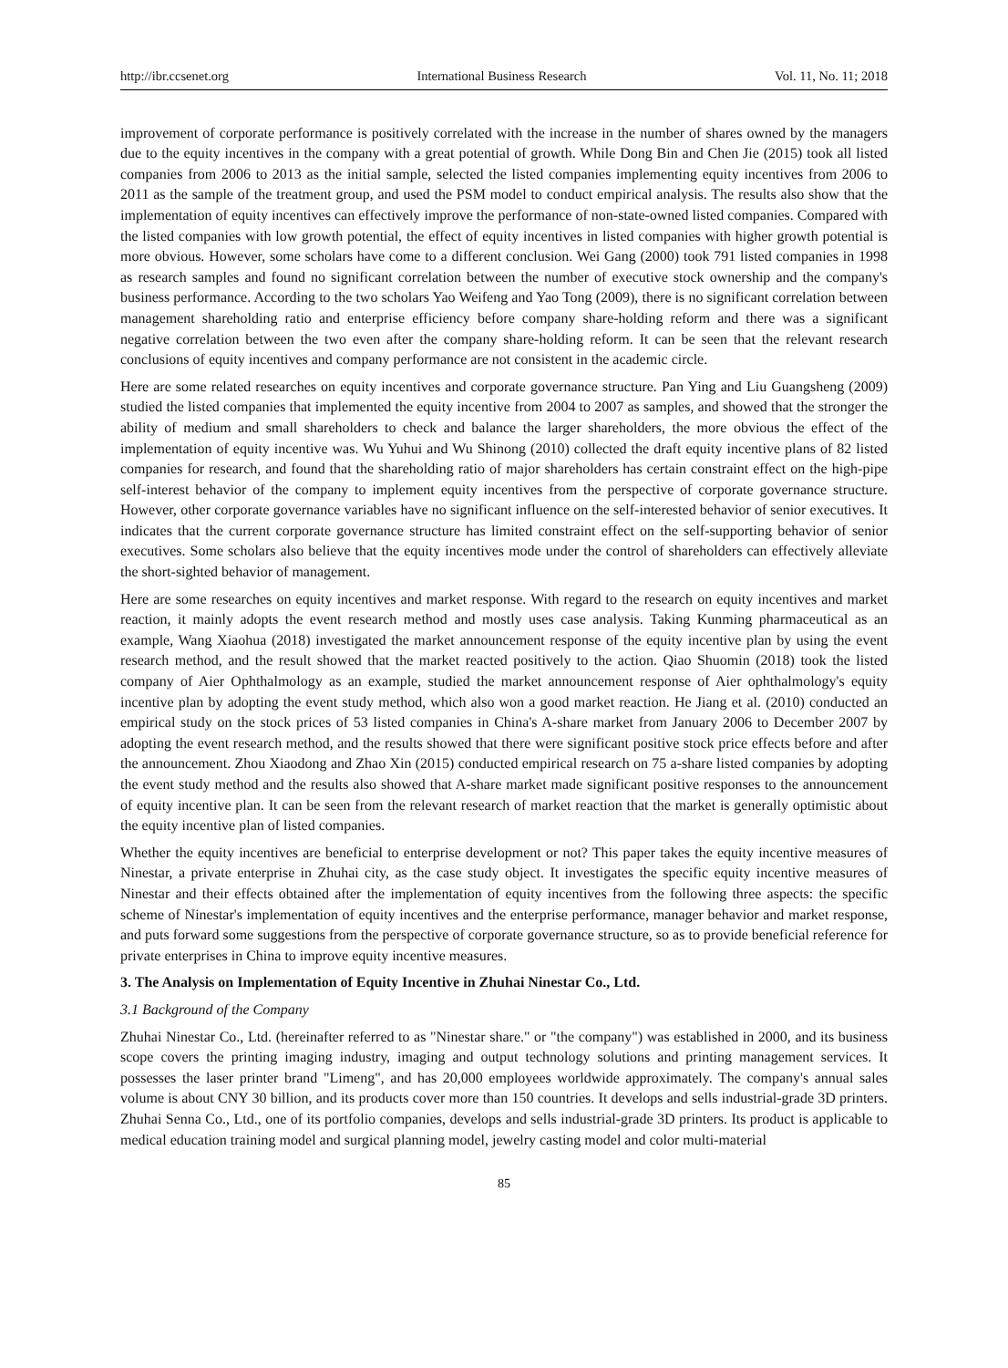http://ibr.ccsenet.org International Business Research Vol. 11, No. 11; 2018
improvement of corporate performance is positively correlated with the increase in the number of shares owned by the managers due to the equity incentives in the company with a great potential of growth. While Dong Bin and Chen Jie (2015) took all listed companies from 2006 to 2013 as the initial sample, selected the listed companies implementing equity incentives from 2006 to 2011 as the sample of the treatment group, and used the PSM model to conduct empirical analysis. The results also show that the implementation of equity incentives can effectively improve the performance of non-state-owned listed companies. Compared with the listed companies with low growth potential, the effect of equity incentives in listed companies with higher growth potential is more obvious. However, some scholars have come to a different conclusion. Wei Gang (2000) took 791 listed companies in 1998 as research samples and found no significant correlation between the number of executive stock ownership and the company's business performance. According to the two scholars Yao Weifeng and Yao Tong (2009), there is no significant correlation between management shareholding ratio and enterprise efficiency before company share-holding reform and there was a significant negative correlation between the two even after the company share-holding reform. It can be seen that the relevant research conclusions of equity incentives and company performance are not consistent in the academic circle.
Here are some related researches on equity incentives and corporate governance structure. Pan Ying and Liu Guangsheng (2009) studied the listed companies that implemented the equity incentive from 2004 to 2007 as samples, and showed that the stronger the ability of medium and small shareholders to check and balance the larger shareholders, the more obvious the effect of the implementation of equity incentive was. Wu Yuhui and Wu Shinong (2010) collected the draft equity incentive plans of 82 listed companies for research, and found that the shareholding ratio of major shareholders has certain constraint effect on the high-pipe self-interest behavior of the company to implement equity incentives from the perspective of corporate governance structure. However, other corporate governance variables have no significant influence on the self-interested behavior of senior executives. It indicates that the current corporate governance structure has limited constraint effect on the self-supporting behavior of senior executives. Some scholars also believe that the equity incentives mode under the control of shareholders can effectively alleviate the short-sighted behavior of management.
Here are some researches on equity incentives and market response. With regard to the research on equity incentives and market reaction, it mainly adopts the event research method and mostly uses case analysis. Taking Kunming pharmaceutical as an example, Wang Xiaohua (2018) investigated the market announcement response of the equity incentive plan by using the event research method, and the result showed that the market reacted positively to the action. Qiao Shuomin (2018) took the listed company of Aier Ophthalmology as an example, studied the market announcement response of Aier ophthalmology's equity incentive plan by adopting the event study method, which also won a good market reaction. He Jiang et al. (2010) conducted an empirical study on the stock prices of 53 listed companies in China's A-share market from January 2006 to December 2007 by adopting the event research method, and the results showed that there were significant positive stock price effects before and after the announcement. Zhou Xiaodong and Zhao Xin (2015) conducted empirical research on 75 a-share listed companies by adopting the event study method and the results also showed that A-share market made significant positive responses to the announcement of equity incentive plan. It can be seen from the relevant research of market reaction that the market is generally optimistic about the equity incentive plan of listed companies.
Whether the equity incentives are beneficial to enterprise development or not? This paper takes the equity incentive measures of Ninestar, a private enterprise in Zhuhai city, as the case study object. It investigates the specific equity incentive measures of Ninestar and their effects obtained after the implementation of equity incentives from the following three aspects: the specific scheme of Ninestar's implementation of equity incentives and the enterprise performance, manager behavior and market response, and puts forward some suggestions from the perspective of corporate governance structure, so as to provide beneficial reference for private enterprises in China to improve equity incentive measures.
3. The Analysis on Implementation of Equity Incentive in Zhuhai Ninestar Co., Ltd.
3.1 Background of the Company
Zhuhai Ninestar Co., Ltd. (hereinafter referred to as "Ninestar share." or "the company") was established in 2000, and its business scope covers the printing imaging industry, imaging and output technology solutions and printing management services. It possesses the laser printer brand "Limeng", and has 20,000 employees worldwide approximately. The company's annual sales volume is about CNY 30 billion, and its products cover more than 150 countries. It develops and sells industrial-grade 3D printers. Zhuhai Senna Co., Ltd., one of its portfolio companies, develops and sells industrial-grade 3D printers. Its product is applicable to medical education training model and surgical planning model, jewelry casting model and color multi-material
85